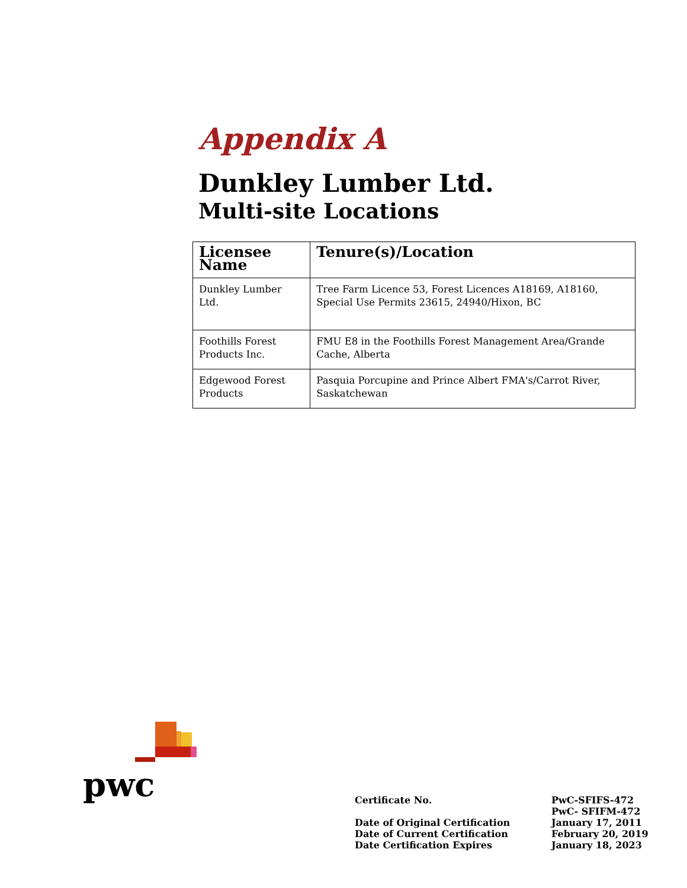Appendix A
Dunkley Lumber Ltd.
Multi-site Locations
| Licensee Name | Tenure(s)/Location |
| --- | --- |
| Dunkley Lumber Ltd. | Tree Farm Licence 53, Forest Licences A18169, A18160, Special Use Permits 23615, 24940/Hixon, BC |
| Foothills Forest Products Inc. | FMU E8 in the Foothills Forest Management Area/Grande Cache, Alberta |
| Edgewood Forest Products | Pasquia Porcupine and Prince Albert FMA's/Carrot River, Saskatchewan |
pwc
Certificate No.
Date of Original Certification
Date of Current Certification
Date Certification Expires
PwC-SFIFS-472
PwC- SFIFM-472
January 17, 2011
February 20, 2019
January 18, 2023